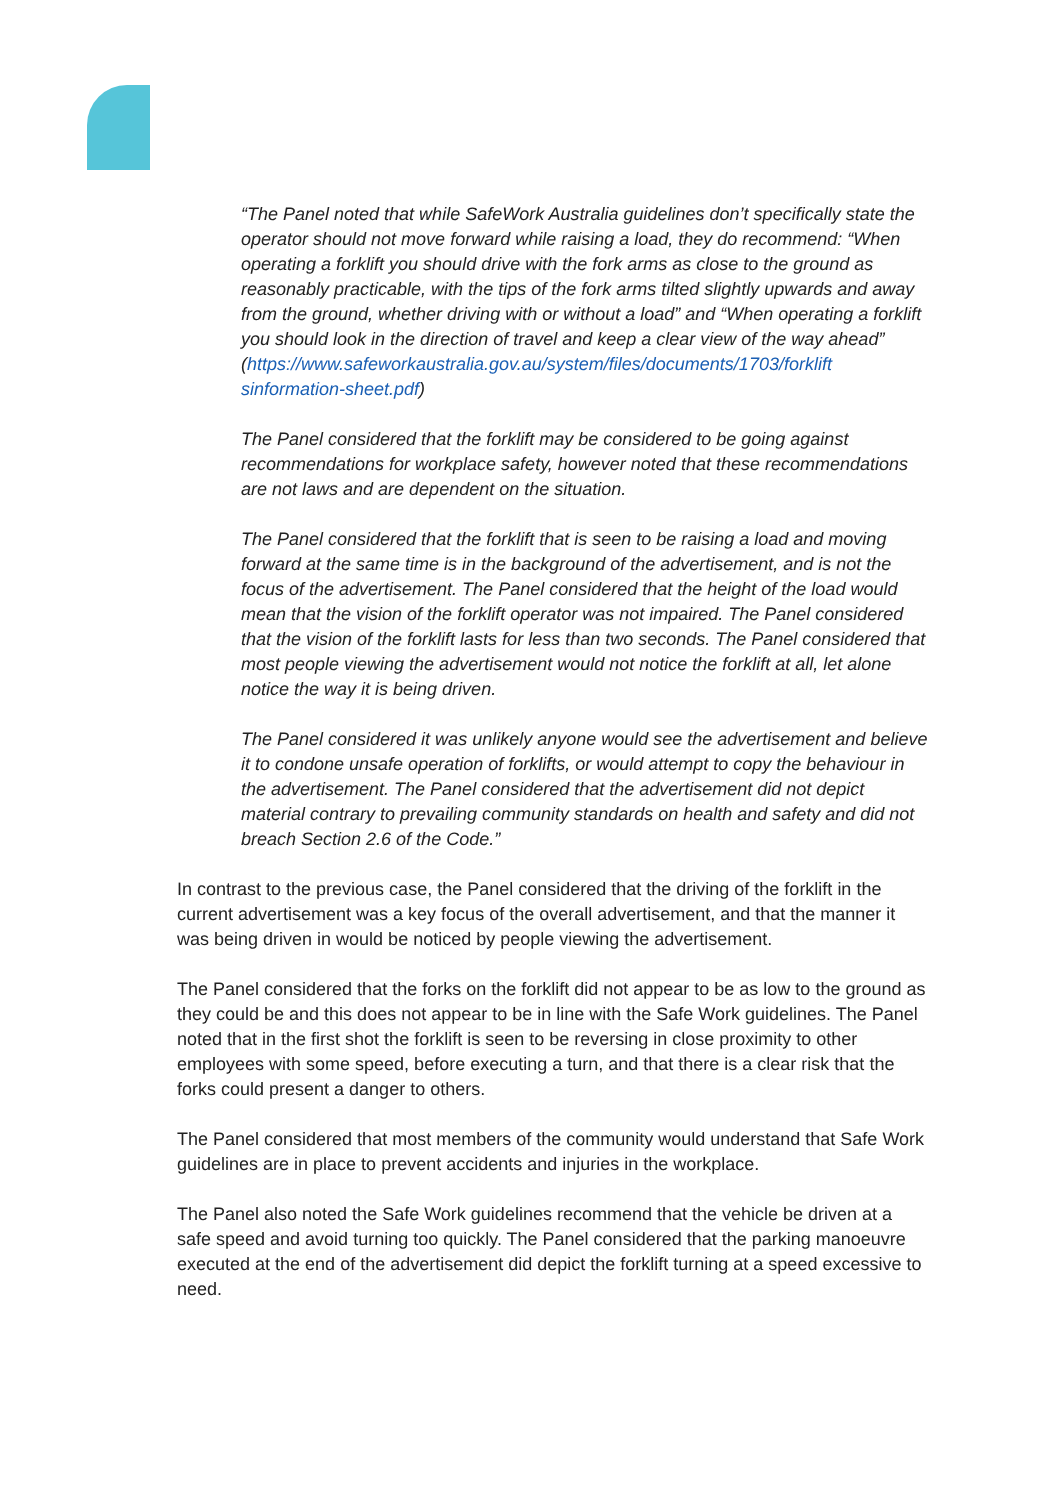“The Panel noted that while SafeWork Australia guidelines don’t specifically state the operator should not move forward while raising a load, they do recommend: “When operating a forklift you should drive with the fork arms as close to the ground as reasonably practicable, with the tips of the fork arms tilted slightly upwards and away from the ground, whether driving with or without a load” and “When operating a forklift you should look in the direction of travel and keep a clear view of the way ahead” (https://www.safeworkaustralia.gov.au/system/files/documents/1703/forklift sinformation-sheet.pdf)
The Panel considered that the forklift may be considered to be going against recommendations for workplace safety, however noted that these recommendations are not laws and are dependent on the situation.
The Panel considered that the forklift that is seen to be raising a load and moving forward at the same time is in the background of the advertisement, and is not the focus of the advertisement. The Panel considered that the height of the load would mean that the vision of the forklift operator was not impaired. The Panel considered that the vision of the forklift lasts for less than two seconds. The Panel considered that most people viewing the advertisement would not notice the forklift at all, let alone notice the way it is being driven.
The Panel considered it was unlikely anyone would see the advertisement and believe it to condone unsafe operation of forklifts, or would attempt to copy the behaviour in the advertisement. The Panel considered that the advertisement did not depict material contrary to prevailing community standards on health and safety and did not breach Section 2.6 of the Code.”
In contrast to the previous case, the Panel considered that the driving of the forklift in the current advertisement was a key focus of the overall advertisement, and that the manner it was being driven in would be noticed by people viewing the advertisement.
The Panel considered that the forks on the forklift did not appear to be as low to the ground as they could be and this does not appear to be in line with the Safe Work guidelines. The Panel noted that in the first shot the forklift is seen to be reversing in close proximity to other employees with some speed, before executing a turn, and that there is a clear risk that the forks could present a danger to others.
The Panel considered that most members of the community would understand that Safe Work guidelines are in place to prevent accidents and injuries in the workplace.
The Panel also noted the Safe Work guidelines recommend that the vehicle be driven at a safe speed and avoid turning too quickly. The Panel considered that the parking manoeuvre executed at the end of the advertisement did depict the forklift turning at a speed excessive to need.